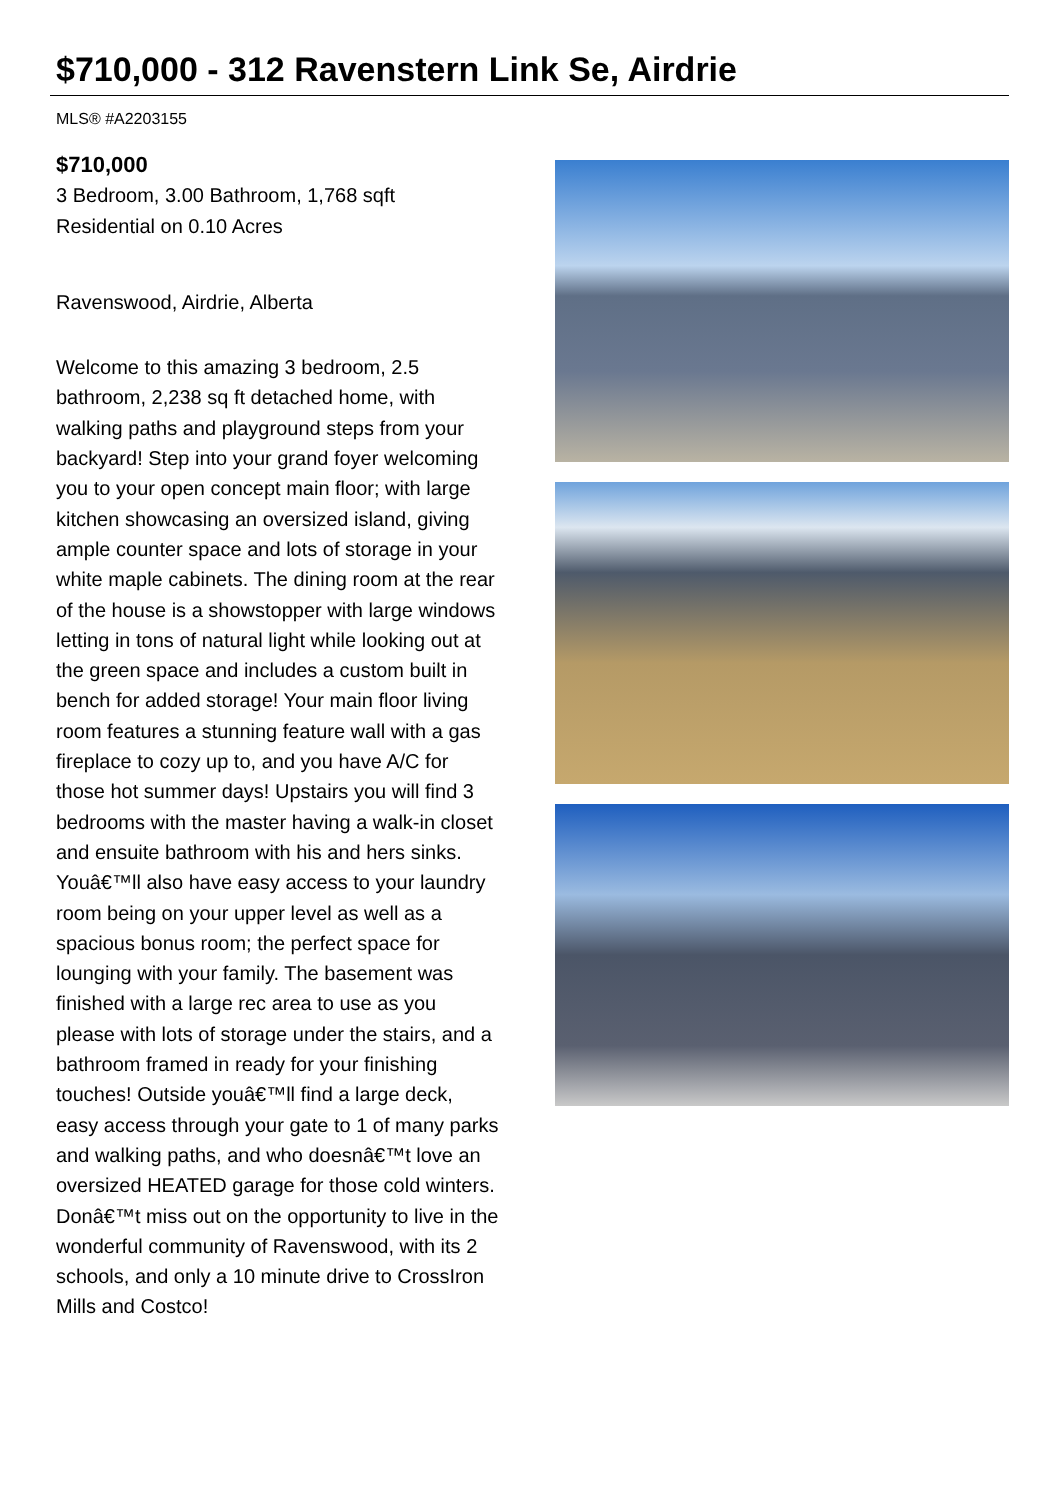$710,000 - 312 Ravenstern Link Se, Airdrie
MLS® #A2203155
$710,000
3 Bedroom, 3.00 Bathroom, 1,768 sqft
Residential on 0.10 Acres
Ravenswood, Airdrie, Alberta
Welcome to this amazing 3 bedroom, 2.5 bathroom, 2,238 sq ft detached home, with walking paths and playground steps from your backyard! Step into your grand foyer welcoming you to your open concept main floor; with large kitchen showcasing an oversized island, giving ample counter space and lots of storage in your white maple cabinets. The dining room at the rear of the house is a showstopper with large windows letting in tons of natural light while looking out at the green space and includes a custom built in bench for added storage! Your main floor living room features a stunning feature wall with a gas fireplace to cozy up to, and you have A/C for those hot summer days! Upstairs you will find 3 bedrooms with the master having a walk-in closet and ensuite bathroom with his and hers sinks. Youâ€™ll also have easy access to your laundry room being on your upper level as well as a spacious bonus room; the perfect space for lounging with your family. The basement was finished with a large rec area to use as you please with lots of storage under the stairs, and a bathroom framed in ready for your finishing touches! Outside youâ€™ll find a large deck, easy access through your gate to 1 of many parks and walking paths, and who doesnâ€™t love an oversized HEATED garage for those cold winters. Donâ€™t miss out on the opportunity to live in the wonderful community of Ravenswood, with its 2 schools, and only a 10 minute drive to CrossIron Mills and Costco!